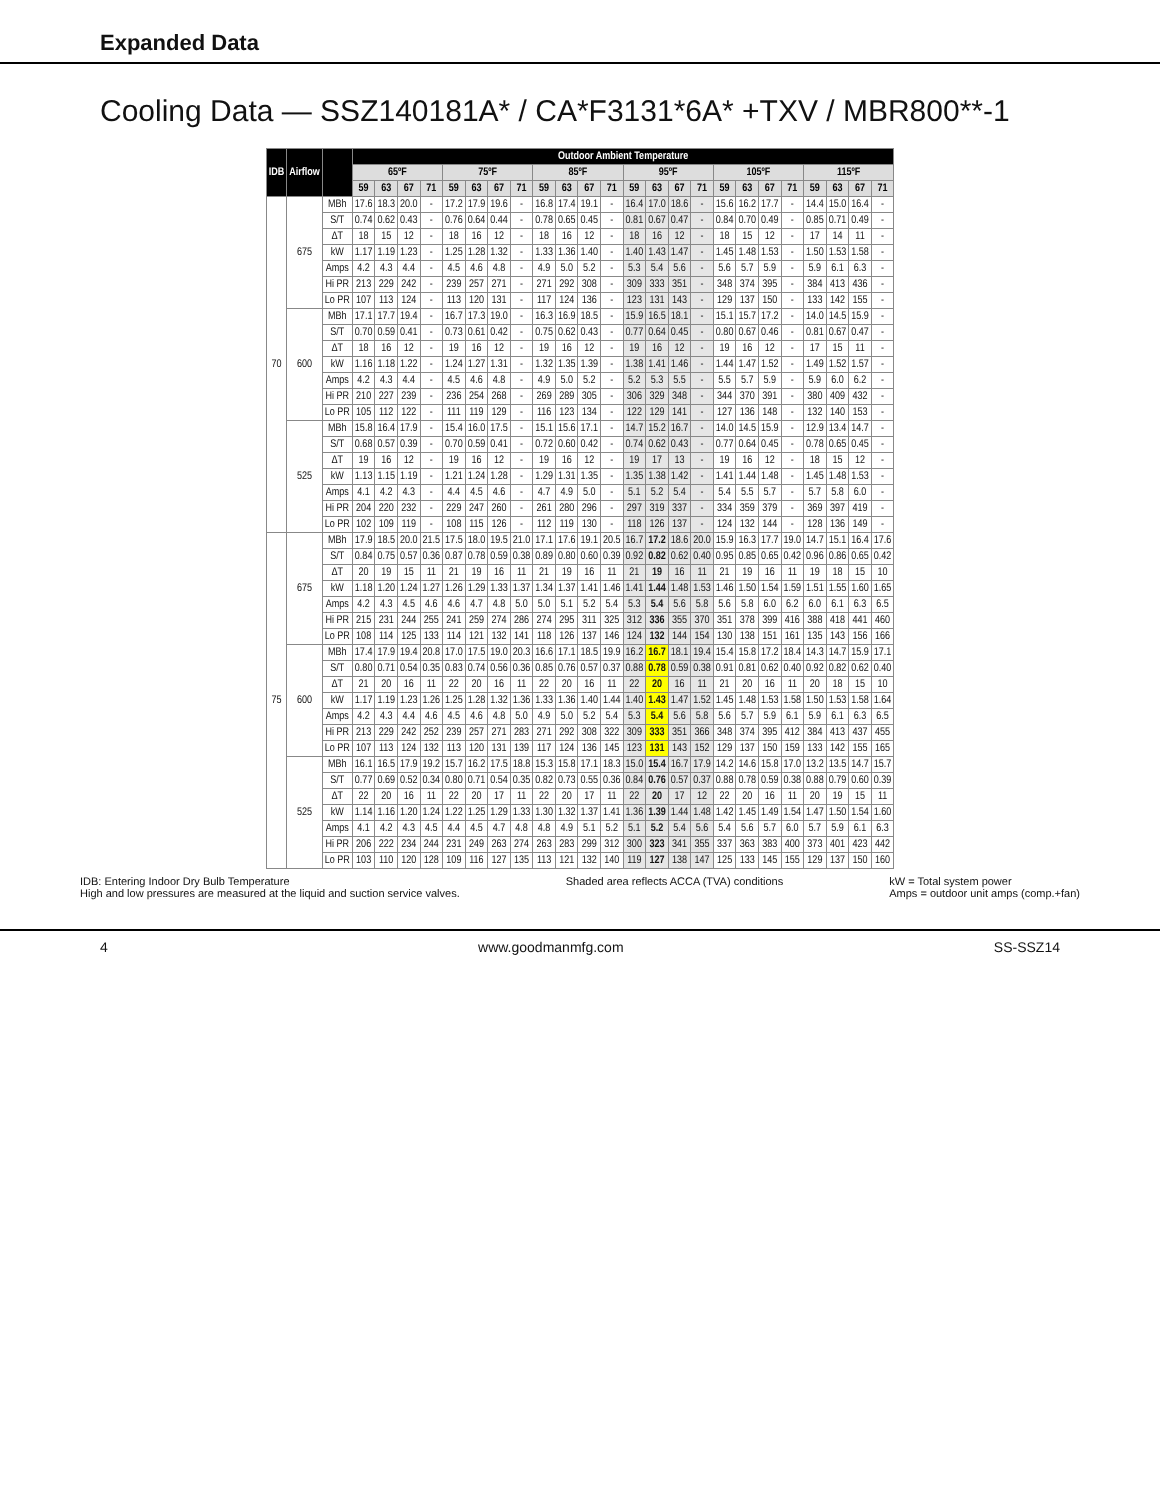Expanded Data
Cooling Data — SSZ140181A* / CA*F3131*6A* +TXV / MBR800**-1
| IDB | Airflow | | Outdoor Ambient Temperature | | | | | | | | | | | | | | | | | | | | | | | |
| --- | --- | --- | --- | --- | --- | --- | --- | --- | --- | --- | --- | --- | --- | --- | --- | --- | --- | --- | --- | --- | --- | --- | --- | --- | --- | --- |
| | | | 65ºF | | | | 75ºF | | | | 85ºF | | | | 95ºF | | | | 105ºF | | | | 115ºF | | | |
| | | | 59 | 63 | 67 | 71 | 59 | 63 | 67 | 71 | 59 | 63 | 67 | 71 | 59 | 63 | 67 | 71 | 59 | 63 | 67 | 71 | 59 | 63 | 67 | 71 |
| 70 | 675 | MBh | 17.6 | 18.3 | 20.0 | - | 17.2 | 17.9 | 19.6 | - | 16.8 | 17.4 | 19.1 | - | 16.4 | 17.0 | 18.6 | - | 15.6 | 16.2 | 17.7 | - | 14.4 | 15.0 | 16.4 | - |
| | | S/T | 0.74 | 0.62 | 0.43 | - | 0.76 | 0.64 | 0.44 | - | 0.78 | 0.65 | 0.45 | - | 0.81 | 0.67 | 0.47 | - | 0.84 | 0.70 | 0.49 | - | 0.85 | 0.71 | 0.49 | - |
| | | ΔT | 18 | 15 | 12 | - | 18 | 16 | 12 | - | 18 | 16 | 12 | - | 18 | 16 | 12 | - | 18 | 15 | 12 | - | 17 | 14 | 11 | - |
| | | kW | 1.17 | 1.19 | 1.23 | - | 1.25 | 1.28 | 1.32 | - | 1.33 | 1.36 | 1.40 | - | 1.40 | 1.43 | 1.47 | - | 1.45 | 1.48 | 1.53 | - | 1.50 | 1.53 | 1.58 | - |
| | | Amps | 4.2 | 4.3 | 4.4 | - | 4.5 | 4.6 | 4.8 | - | 4.9 | 5.0 | 5.2 | - | 5.3 | 5.4 | 5.6 | - | 5.6 | 5.7 | 5.9 | - | 5.9 | 6.1 | 6.3 | - |
| | | Hi PR | 213 | 229 | 242 | - | 239 | 257 | 271 | - | 271 | 292 | 308 | - | 309 | 333 | 351 | - | 348 | 374 | 395 | - | 384 | 413 | 436 | - |
| | | Lo PR | 107 | 113 | 124 | - | 113 | 120 | 131 | - | 117 | 124 | 136 | - | 123 | 131 | 143 | - | 129 | 137 | 150 | - | 133 | 142 | 155 | - |
| | 600 | MBh | 17.1 | 17.7 | 19.4 | - | 16.7 | 17.3 | 19.0 | - | 16.3 | 16.9 | 18.5 | - | 15.9 | 16.5 | 18.1 | - | 15.1 | 15.7 | 17.2 | - | 14.0 | 14.5 | 15.9 | - |
| | | S/T | 0.70 | 0.59 | 0.41 | - | 0.73 | 0.61 | 0.42 | - | 0.75 | 0.62 | 0.43 | - | 0.77 | 0.64 | 0.45 | - | 0.80 | 0.67 | 0.46 | - | 0.81 | 0.67 | 0.47 | - |
| | | ΔT | 18 | 16 | 12 | - | 19 | 16 | 12 | - | 19 | 16 | 12 | - | 19 | 16 | 12 | - | 19 | 16 | 12 | - | 17 | 15 | 11 | - |
| | | kW | 1.16 | 1.18 | 1.22 | - | 1.24 | 1.27 | 1.31 | - | 1.32 | 1.35 | 1.39 | - | 1.38 | 1.41 | 1.46 | - | 1.44 | 1.47 | 1.52 | - | 1.49 | 1.52 | 1.57 | - |
| | | Amps | 4.2 | 4.3 | 4.4 | - | 4.5 | 4.6 | 4.8 | - | 4.9 | 5.0 | 5.2 | - | 5.2 | 5.3 | 5.5 | - | 5.5 | 5.7 | 5.9 | - | 5.9 | 6.0 | 6.2 | - |
| | | Hi PR | 210 | 227 | 239 | - | 236 | 254 | 268 | - | 269 | 289 | 305 | - | 306 | 329 | 348 | - | 344 | 370 | 391 | - | 380 | 409 | 432 | - |
| | | Lo PR | 105 | 112 | 122 | - | 111 | 119 | 129 | - | 116 | 123 | 134 | - | 122 | 129 | 141 | - | 127 | 136 | 148 | - | 132 | 140 | 153 | - |
| | 525 | MBh | 15.8 | 16.4 | 17.9 | - | 15.4 | 16.0 | 17.5 | - | 15.1 | 15.6 | 17.1 | - | 14.7 | 15.2 | 16.7 | - | 14.0 | 14.5 | 15.9 | - | 12.9 | 13.4 | 14.7 | - |
| | | S/T | 0.68 | 0.57 | 0.39 | - | 0.70 | 0.59 | 0.41 | - | 0.72 | 0.60 | 0.42 | - | 0.74 | 0.62 | 0.43 | - | 0.77 | 0.64 | 0.45 | - | 0.78 | 0.65 | 0.45 | - |
| | | ΔT | 19 | 16 | 12 | - | 19 | 16 | 12 | - | 19 | 16 | 12 | - | 19 | 17 | 13 | - | 19 | 16 | 12 | - | 18 | 15 | 12 | - |
| | | kW | 1.13 | 1.15 | 1.19 | - | 1.21 | 1.24 | 1.28 | - | 1.29 | 1.31 | 1.35 | - | 1.35 | 1.38 | 1.42 | - | 1.41 | 1.44 | 1.48 | - | 1.45 | 1.48 | 1.53 | - |
| | | Amps | 4.1 | 4.2 | 4.3 | - | 4.4 | 4.5 | 4.6 | - | 4.7 | 4.9 | 5.0 | - | 5.1 | 5.2 | 5.4 | - | 5.4 | 5.5 | 5.7 | - | 5.7 | 5.8 | 6.0 | - |
| | | Hi PR | 204 | 220 | 232 | - | 229 | 247 | 260 | - | 261 | 280 | 296 | - | 297 | 319 | 337 | - | 334 | 359 | 379 | - | 369 | 397 | 419 | - |
| | | Lo PR | 102 | 109 | 119 | - | 108 | 115 | 126 | - | 112 | 119 | 130 | - | 118 | 126 | 137 | - | 124 | 132 | 144 | - | 128 | 136 | 149 | - |
| 75 | 675 | MBh | 17.9 | 18.5 | 20.0 | 21.5 | 17.5 | 18.0 | 19.5 | 21.0 | 17.1 | 17.6 | 19.1 | 20.5 | 16.7 | 17.2 | 18.6 | 20.0 | 15.9 | 16.3 | 17.7 | 19.0 | 14.7 | 15.1 | 16.4 | 17.6 |
| | | S/T | 0.84 | 0.75 | 0.57 | 0.36 | 0.87 | 0.78 | 0.59 | 0.38 | 0.89 | 0.80 | 0.60 | 0.39 | 0.92 | 0.82 | 0.62 | 0.40 | 0.95 | 0.85 | 0.65 | 0.42 | 0.96 | 0.86 | 0.65 | 0.42 |
| | | ΔT | 20 | 19 | 15 | 11 | 21 | 19 | 16 | 11 | 21 | 19 | 16 | 11 | 21 | 19 | 16 | 11 | 21 | 19 | 16 | 11 | 19 | 18 | 15 | 10 |
| | | kW | 1.18 | 1.20 | 1.24 | 1.27 | 1.26 | 1.29 | 1.33 | 1.37 | 1.34 | 1.37 | 1.41 | 1.46 | 1.41 | 1.44 | 1.48 | 1.53 | 1.46 | 1.50 | 1.54 | 1.59 | 1.51 | 1.55 | 1.60 | 1.65 |
| | | Amps | 4.2 | 4.3 | 4.5 | 4.6 | 4.6 | 4.7 | 4.8 | 5.0 | 5.0 | 5.1 | 5.2 | 5.4 | 5.3 | 5.4 | 5.6 | 5.8 | 5.6 | 5.8 | 6.0 | 6.2 | 6.0 | 6.1 | 6.3 | 6.5 |
| | | Hi PR | 215 | 231 | 244 | 255 | 241 | 259 | 274 | 286 | 274 | 295 | 311 | 325 | 312 | 336 | 355 | 370 | 351 | 378 | 399 | 416 | 388 | 418 | 441 | 460 |
| | | Lo PR | 108 | 114 | 125 | 133 | 114 | 121 | 132 | 141 | 118 | 126 | 137 | 146 | 124 | 132 | 144 | 154 | 130 | 138 | 151 | 161 | 135 | 143 | 156 | 166 |
| | 600 | MBh | 17.4 | 17.9 | 19.4 | 20.8 | 17.0 | 17.5 | 19.0 | 20.3 | 16.6 | 17.1 | 18.5 | 19.9 | 16.2 | 16.7 | 18.1 | 19.4 | 15.4 | 15.8 | 17.2 | 18.4 | 14.3 | 14.7 | 15.9 | 17.1 |
| | | S/T | 0.80 | 0.71 | 0.54 | 0.35 | 0.83 | 0.74 | 0.56 | 0.36 | 0.85 | 0.76 | 0.57 | 0.37 | 0.88 | 0.78 | 0.59 | 0.38 | 0.91 | 0.81 | 0.62 | 0.40 | 0.92 | 0.82 | 0.62 | 0.40 |
| | | ΔT | 21 | 20 | 16 | 11 | 22 | 20 | 16 | 11 | 22 | 20 | 16 | 11 | 22 | 20 | 16 | 11 | 21 | 20 | 16 | 11 | 20 | 18 | 15 | 10 |
| | | kW | 1.17 | 1.19 | 1.23 | 1.26 | 1.25 | 1.28 | 1.32 | 1.36 | 1.33 | 1.36 | 1.40 | 1.44 | 1.40 | 1.43 | 1.47 | 1.52 | 1.45 | 1.48 | 1.53 | 1.58 | 1.50 | 1.53 | 1.58 | 1.64 |
| | | Amps | 4.2 | 4.3 | 4.4 | 4.6 | 4.5 | 4.6 | 4.8 | 5.0 | 4.9 | 5.0 | 5.2 | 5.4 | 5.3 | 5.4 | 5.6 | 5.8 | 5.6 | 5.7 | 5.9 | 6.1 | 5.9 | 6.1 | 6.3 | 6.5 |
| | | Hi PR | 213 | 229 | 242 | 252 | 239 | 257 | 271 | 283 | 271 | 292 | 308 | 322 | 309 | 333 | 351 | 366 | 348 | 374 | 395 | 412 | 384 | 413 | 437 | 455 |
| | | Lo PR | 107 | 113 | 124 | 132 | 113 | 120 | 131 | 139 | 117 | 124 | 136 | 145 | 123 | 131 | 143 | 152 | 129 | 137 | 150 | 159 | 133 | 142 | 155 | 165 |
| | 525 | MBh | 16.1 | 16.5 | 17.9 | 19.2 | 15.7 | 16.2 | 17.5 | 18.8 | 15.3 | 15.8 | 17.1 | 18.3 | 15.0 | 15.4 | 16.7 | 17.9 | 14.2 | 14.6 | 15.8 | 17.0 | 13.2 | 13.5 | 14.7 | 15.7 |
| | | S/T | 0.77 | 0.69 | 0.52 | 0.34 | 0.80 | 0.71 | 0.54 | 0.35 | 0.82 | 0.73 | 0.55 | 0.36 | 0.84 | 0.76 | 0.57 | 0.37 | 0.88 | 0.78 | 0.59 | 0.38 | 0.88 | 0.79 | 0.60 | 0.39 |
| | | ΔT | 22 | 20 | 16 | 11 | 22 | 20 | 17 | 11 | 22 | 20 | 17 | 11 | 22 | 20 | 17 | 12 | 22 | 20 | 16 | 11 | 20 | 19 | 15 | 11 |
| | | kW | 1.14 | 1.16 | 1.20 | 1.24 | 1.22 | 1.25 | 1.29 | 1.33 | 1.30 | 1.32 | 1.37 | 1.41 | 1.36 | 1.39 | 1.44 | 1.48 | 1.42 | 1.45 | 1.49 | 1.54 | 1.47 | 1.50 | 1.54 | 1.60 |
| | | Amps | 4.1 | 4.2 | 4.3 | 4.5 | 4.4 | 4.5 | 4.7 | 4.8 | 4.8 | 4.9 | 5.1 | 5.2 | 5.1 | 5.2 | 5.4 | 5.6 | 5.4 | 5.6 | 5.7 | 6.0 | 5.7 | 5.9 | 6.1 | 6.3 |
| | | Hi PR | 206 | 222 | 234 | 244 | 231 | 249 | 263 | 274 | 263 | 283 | 299 | 312 | 300 | 323 | 341 | 355 | 337 | 363 | 383 | 400 | 373 | 401 | 423 | 442 |
| | | Lo PR | 103 | 110 | 120 | 128 | 109 | 116 | 127 | 135 | 113 | 121 | 132 | 140 | 119 | 127 | 138 | 147 | 125 | 133 | 145 | 155 | 129 | 137 | 150 | 160 |
IDB: Entering Indoor Dry Bulb Temperature
High and low pressures are measured at the liquid and suction service valves. Shaded area reflects ACCA (TVA) conditions kW = Total system power
Amps = outdoor unit amps (comp.+fan)
4 www.goodmanmfg.com SS-SSZ14